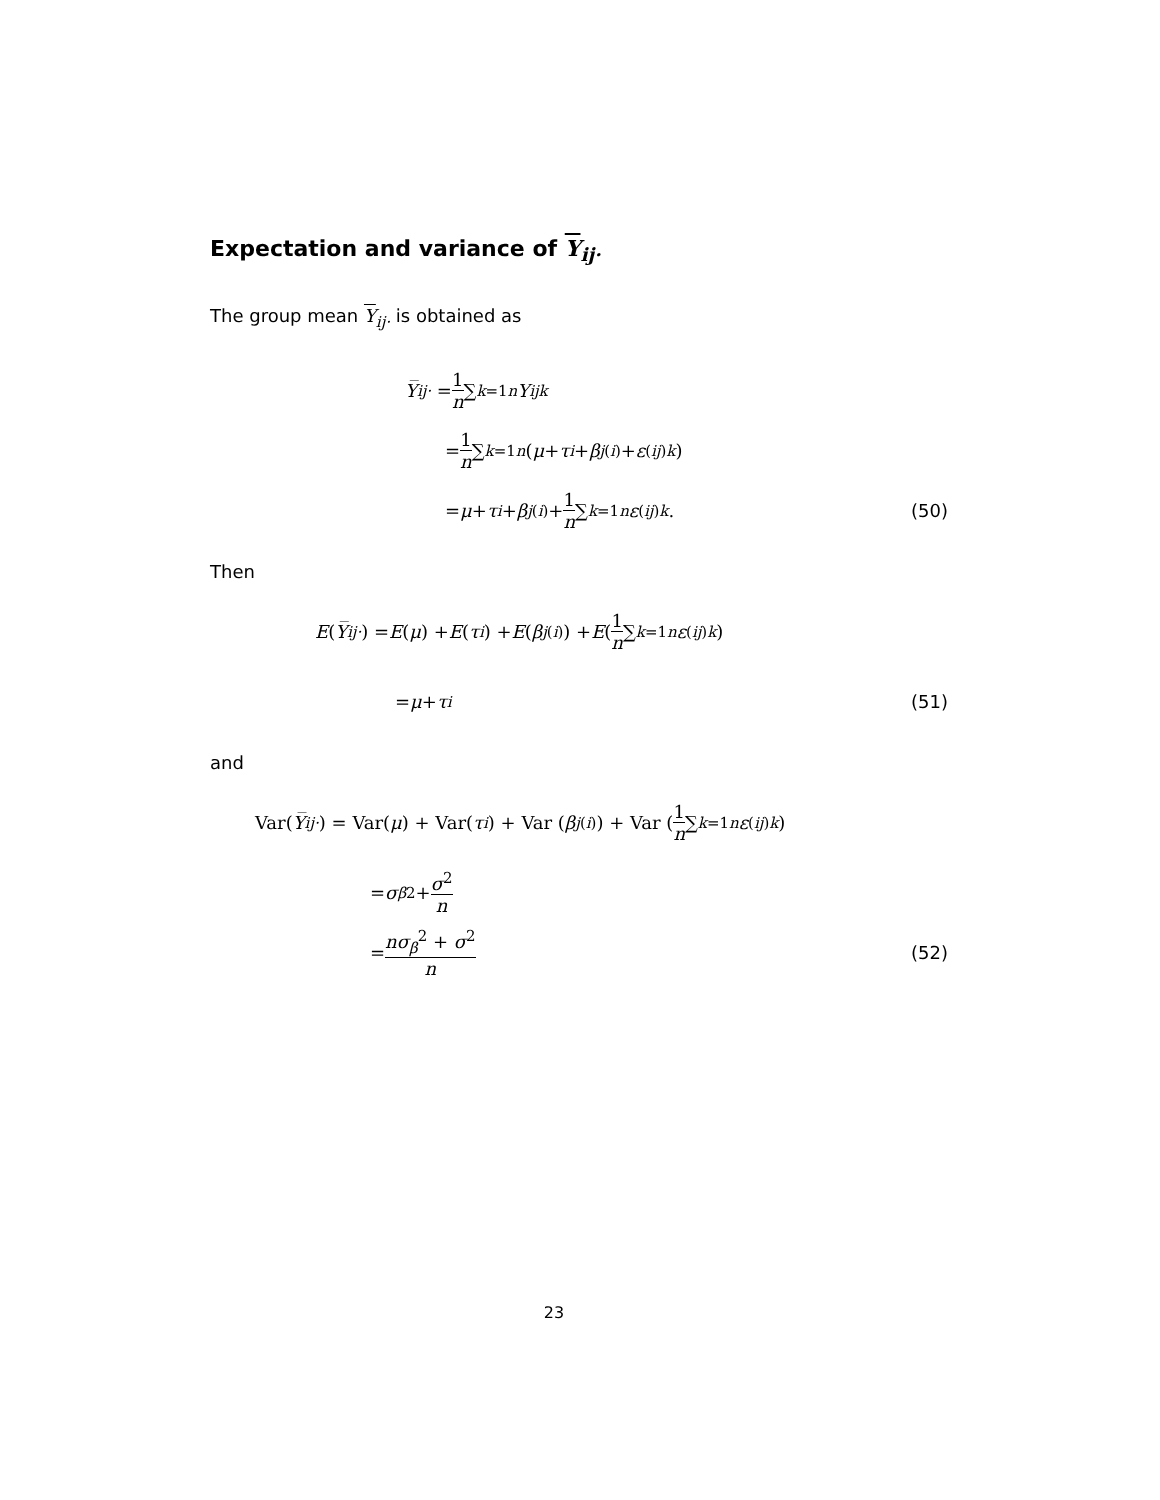Expectation and variance of Y<sub>ij·</sub>
The group mean Y<sub>ij·</sub> is obtained as
Y̅<sub>ij·</sub> = 1 n ∑<sub>k=1</sub><sup>n</sup> Y<sub>ijk</sub>
= 1 n ∑<sub>k=1</sub><sup>n</sup> (μ + τ<sub>i</sub> + β<sub>j(i)</sub> + ε<sub>(ij)k</sub>)
= μ + τ<sub>i</sub> + β<sub>j(i)</sub> + 1 n ∑<sub>k=1</sub><sup>n</sup> ε<sub>(ij)k</sub>.
(50)
Then
E (Y̅<sub>ij·</sub>) = E (μ) + E (τ<sub>i</sub>) + E (β<sub>j(i)</sub>) + E (1 n ∑<sub>k=1</sub><sup>n</sup> ε<sub>(ij)k</sub>)
= μ + τ<sub>i</sub>
(51)
and
Var(Y̅<sub>ij·</sub>) = Var(μ) + Var(τ<sub>i</sub>) + Var (β<sub>j(i)</sub>) + Var (1 n ∑<sub>k=1</sub><sup>n</sup> ε<sub>(ij)k</sub>)
= σ<sub>β</sub><sup>2</sup> + σ<sup>2</sup> n
= nσ<sub>β</sub><sup>2</sup> + σ<sup>2</sup> n
(52)
23